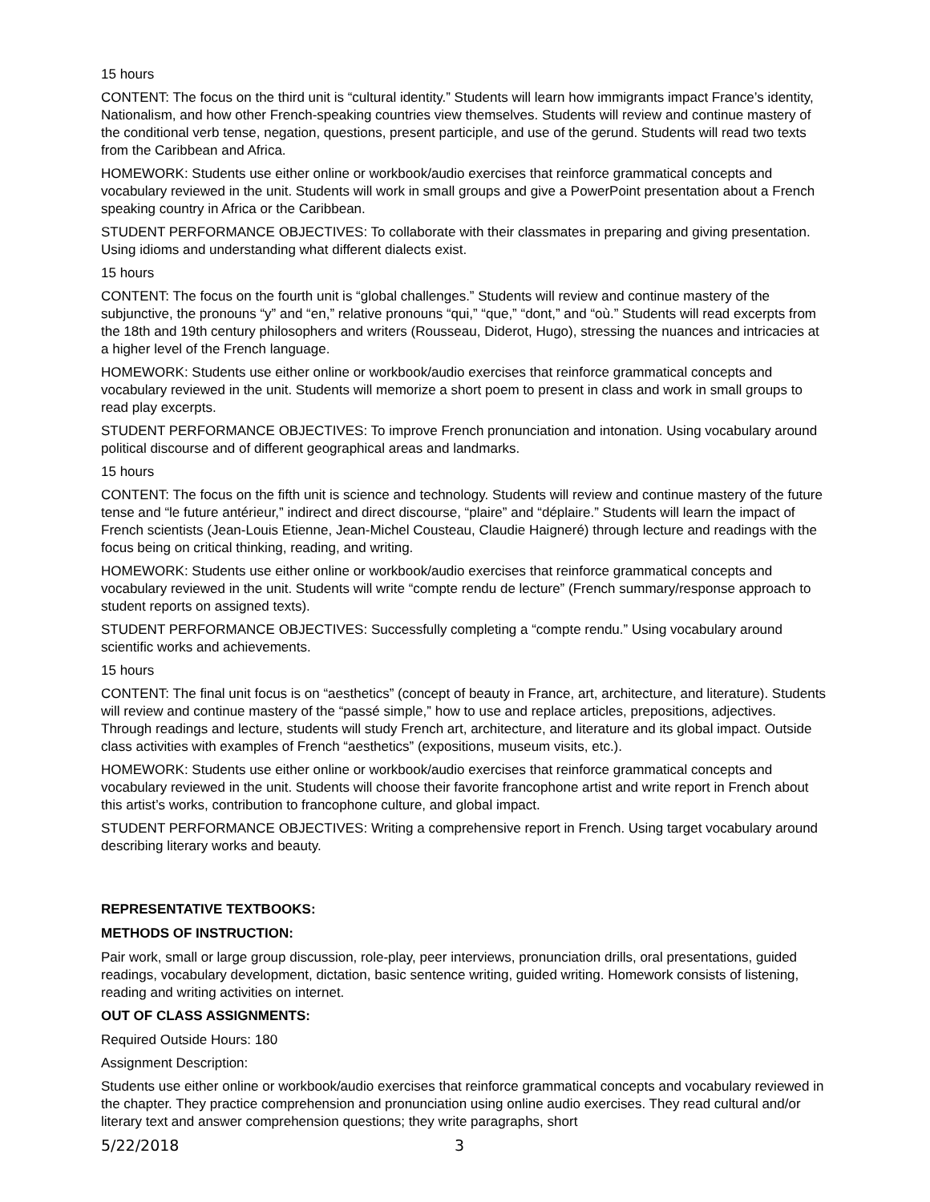15 hours
CONTENT: The focus on the third unit is “cultural identity.” Students will learn how immigrants impact France’s identity, Nationalism, and how other French-speaking countries view themselves. Students will review and continue mastery of the conditional verb tense, negation, questions, present participle, and use of the gerund. Students will read two texts from the Caribbean and Africa.
HOMEWORK: Students use either online or workbook/audio exercises that reinforce grammatical concepts and vocabulary reviewed in the unit. Students will work in small groups and give a PowerPoint presentation about a French speaking country in Africa or the Caribbean.
STUDENT PERFORMANCE OBJECTIVES: To collaborate with their classmates in preparing and giving presentation. Using idioms and understanding what different dialects exist.
15 hours
CONTENT: The focus on the fourth unit is “global challenges.” Students will review and continue mastery of the subjunctive, the pronouns “y” and “en,” relative pronouns “qui,” “que,” “dont,” and “où.” Students will read excerpts from the 18th and 19th century philosophers and writers (Rousseau, Diderot, Hugo), stressing the nuances and intricacies at a higher level of the French language.
HOMEWORK: Students use either online or workbook/audio exercises that reinforce grammatical concepts and vocabulary reviewed in the unit. Students will memorize a short poem to present in class and work in small groups to read play excerpts.
STUDENT PERFORMANCE OBJECTIVES: To improve French pronunciation and intonation. Using vocabulary around political discourse and of different geographical areas and landmarks.
15 hours
CONTENT: The focus on the fifth unit is science and technology. Students will review and continue mastery of the future tense and “le future antérieur,” indirect and direct discourse, “plaire” and “déplaire.” Students will learn the impact of French scientists (Jean-Louis Etienne, Jean-Michel Cousteau, Claudie Haigneré) through lecture and readings with the focus being on critical thinking, reading, and writing.
HOMEWORK: Students use either online or workbook/audio exercises that reinforce grammatical concepts and vocabulary reviewed in the unit. Students will write “compte rendu de lecture” (French summary/response approach to student reports on assigned texts).
STUDENT PERFORMANCE OBJECTIVES: Successfully completing a “compte rendu.” Using vocabulary around scientific works and achievements.
15 hours
CONTENT: The final unit focus is on “aesthetics” (concept of beauty in France, art, architecture, and literature). Students will review and continue mastery of the “passé simple,” how to use and replace articles, prepositions, adjectives. Through readings and lecture, students will study French art, architecture, and literature and its global impact. Outside class activities with examples of French “aesthetics” (expositions, museum visits, etc.).
HOMEWORK: Students use either online or workbook/audio exercises that reinforce grammatical concepts and vocabulary reviewed in the unit. Students will choose their favorite francophone artist and write report in French about this artist’s works, contribution to francophone culture, and global impact.
STUDENT PERFORMANCE OBJECTIVES: Writing a comprehensive report in French. Using target vocabulary around describing literary works and beauty.
REPRESENTATIVE TEXTBOOKS:
METHODS OF INSTRUCTION:
Pair work, small or large group discussion, role-play, peer interviews, pronunciation drills, oral presentations, guided readings, vocabulary development, dictation, basic sentence writing, guided writing. Homework consists of listening, reading and writing activities on internet.
OUT OF CLASS ASSIGNMENTS:
Required Outside Hours: 180
Assignment Description:
Students use either online or workbook/audio exercises that reinforce grammatical concepts and vocabulary reviewed in the chapter. They practice comprehension and pronunciation using online audio exercises. They read cultural and/or literary text and answer comprehension questions; they write paragraphs, short
5/22/2018 3